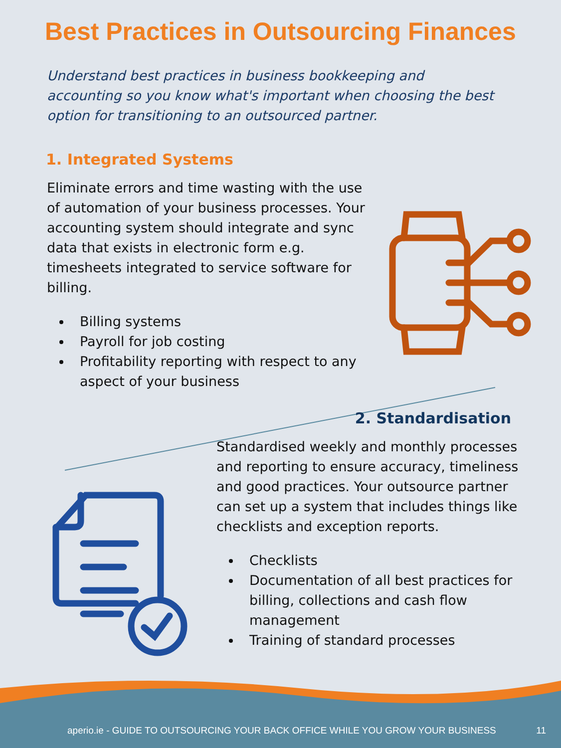Best Practices in Outsourcing Finances
Understand best practices in business bookkeeping and accounting so you know what's important when choosing the best option for transitioning to an outsourced partner.
1. Integrated Systems
Eliminate errors and time wasting with the use of automation of your business processes. Your accounting system should integrate and sync data that exists in electronic form e.g. timesheets integrated to service software for billing.
Billing systems
Payroll for job costing
Profitability reporting with respect to any aspect of your business
2. Standardisation
Standardised weekly and monthly processes and reporting to ensure accuracy, timeliness and good practices. Your outsource partner can set up a system that includes things like checklists and exception reports.
Checklists
Documentation of all best practices for billing, collections and cash flow management
Training of standard processes
aperio.ie - GUIDE TO OUTSOURCING YOUR BACK OFFICE WHILE YOU GROW YOUR BUSINESS 11